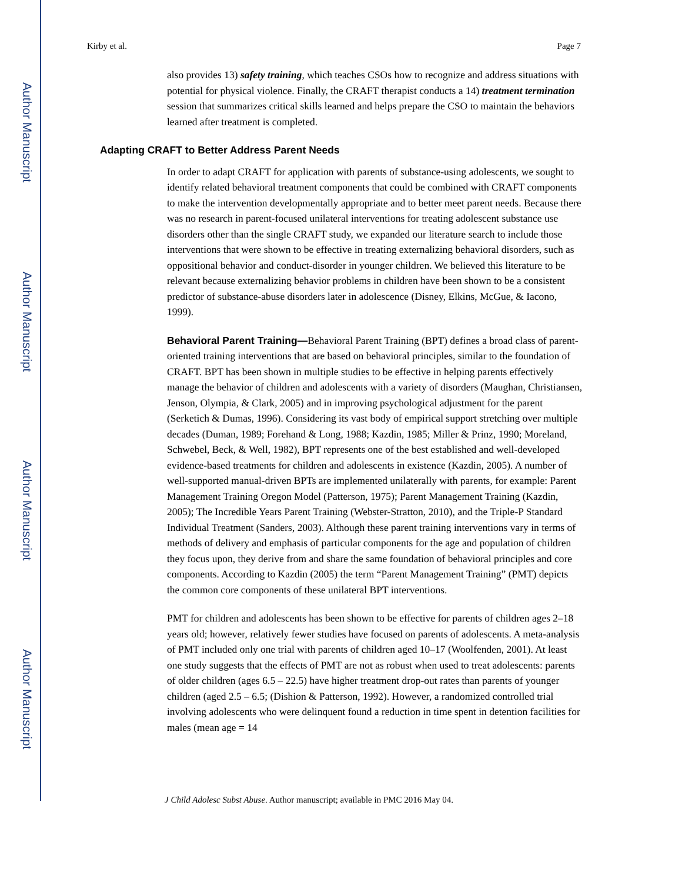Author Manuscript
Author Manuscript
Author Manuscript
Author Manuscript
Kirby et al. Page 7
also provides 13) safety training, which teaches CSOs how to recognize and address situations with potential for physical violence. Finally, the CRAFT therapist conducts a 14) treatment termination session that summarizes critical skills learned and helps prepare the CSO to maintain the behaviors learned after treatment is completed.
Adapting CRAFT to Better Address Parent Needs
In order to adapt CRAFT for application with parents of substance-using adolescents, we sought to identify related behavioral treatment components that could be combined with CRAFT components to make the intervention developmentally appropriate and to better meet parent needs. Because there was no research in parent-focused unilateral interventions for treating adolescent substance use disorders other than the single CRAFT study, we expanded our literature search to include those interventions that were shown to be effective in treating externalizing behavioral disorders, such as oppositional behavior and conduct-disorder in younger children. We believed this literature to be relevant because externalizing behavior problems in children have been shown to be a consistent predictor of substance-abuse disorders later in adolescence (Disney, Elkins, McGue, & Iacono, 1999).
Behavioral Parent Training—Behavioral Parent Training (BPT) defines a broad class of parent-oriented training interventions that are based on behavioral principles, similar to the foundation of CRAFT. BPT has been shown in multiple studies to be effective in helping parents effectively manage the behavior of children and adolescents with a variety of disorders (Maughan, Christiansen, Jenson, Olympia, & Clark, 2005) and in improving psychological adjustment for the parent (Serketich & Dumas, 1996). Considering its vast body of empirical support stretching over multiple decades (Duman, 1989; Forehand & Long, 1988; Kazdin, 1985; Miller & Prinz, 1990; Moreland, Schwebel, Beck, & Well, 1982), BPT represents one of the best established and well-developed evidence-based treatments for children and adolescents in existence (Kazdin, 2005). A number of well-supported manual-driven BPTs are implemented unilaterally with parents, for example: Parent Management Training Oregon Model (Patterson, 1975); Parent Management Training (Kazdin, 2005); The Incredible Years Parent Training (Webster-Stratton, 2010), and the Triple-P Standard Individual Treatment (Sanders, 2003). Although these parent training interventions vary in terms of methods of delivery and emphasis of particular components for the age and population of children they focus upon, they derive from and share the same foundation of behavioral principles and core components. According to Kazdin (2005) the term “Parent Management Training” (PMT) depicts the common core components of these unilateral BPT interventions.
PMT for children and adolescents has been shown to be effective for parents of children ages 2–18 years old; however, relatively fewer studies have focused on parents of adolescents. A meta-analysis of PMT included only one trial with parents of children aged 10–17 (Woolfenden, 2001). At least one study suggests that the effects of PMT are not as robust when used to treat adolescents: parents of older children (ages 6.5 – 22.5) have higher treatment drop-out rates than parents of younger children (aged 2.5 – 6.5; (Dishion & Patterson, 1992). However, a randomized controlled trial involving adolescents who were delinquent found a reduction in time spent in detention facilities for males (mean age = 14
J Child Adolesc Subst Abuse. Author manuscript; available in PMC 2016 May 04.